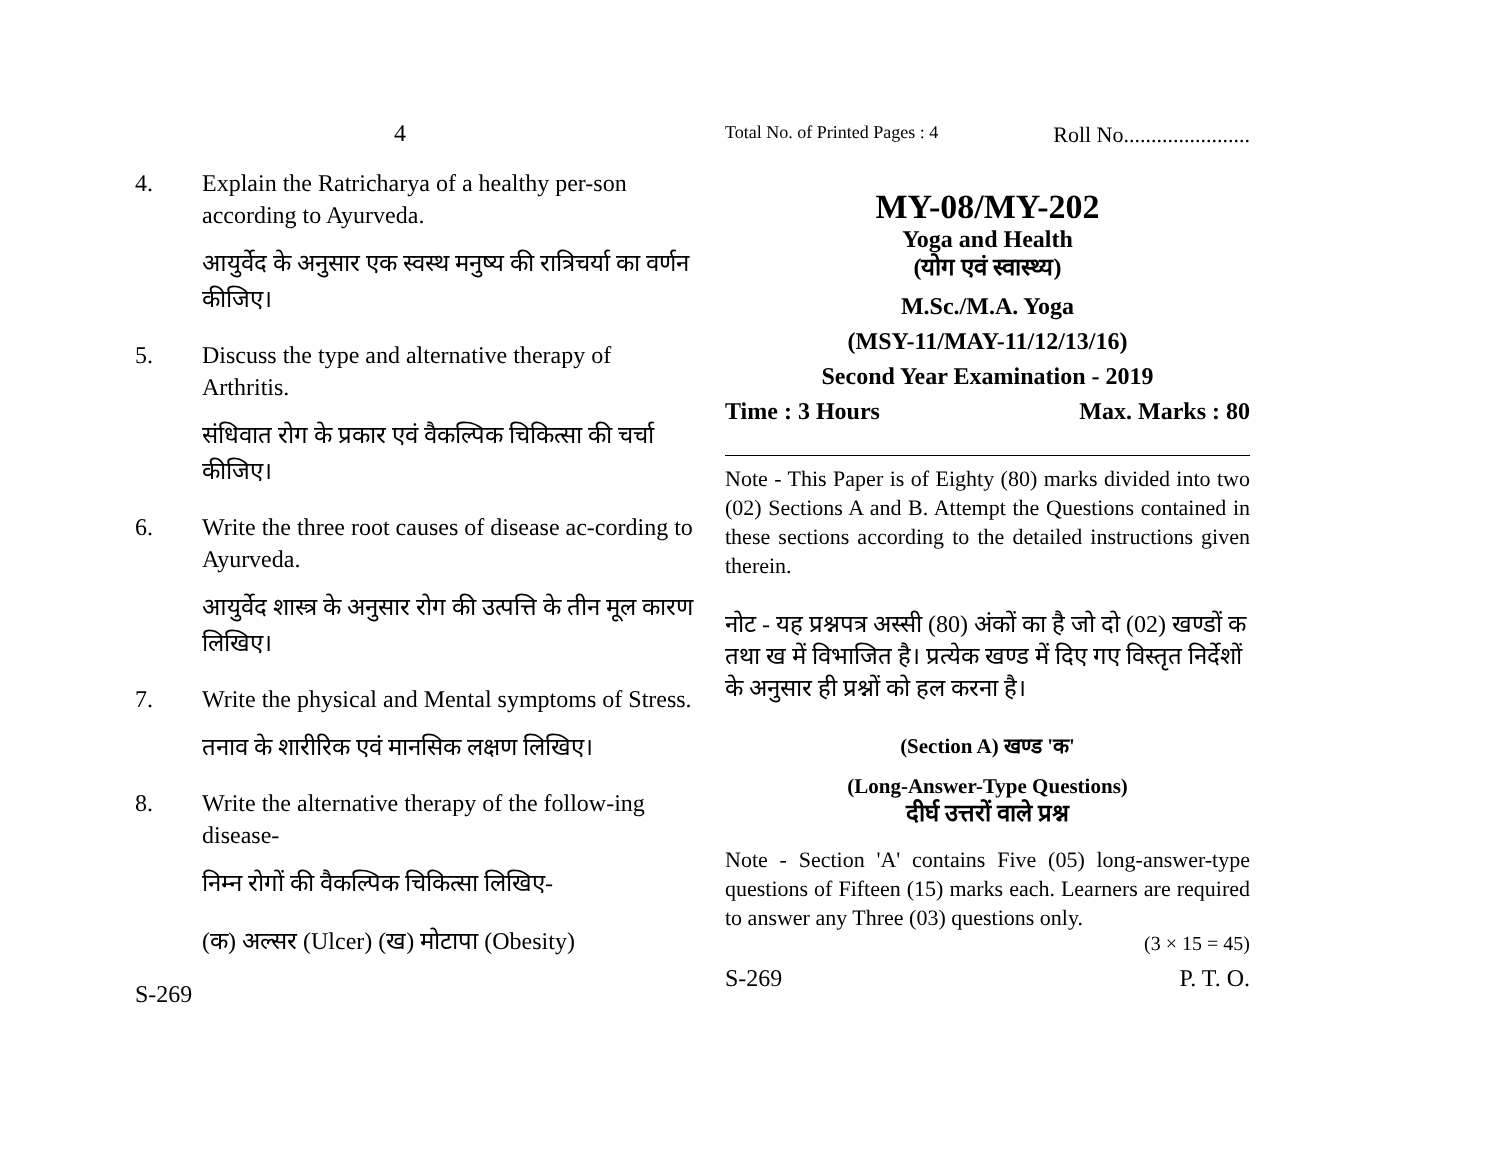4
4. Explain the Ratricharya of a healthy per-son according to Ayurveda.
आयुर्वेद के अनुसार एक स्वस्थ मनुष्य की रात्रिचर्या का वर्णन कीजिए।
5. Discuss the type and alternative therapy of Arthritis.
संधिवात रोग के प्रकार एवं वैकल्पिक चिकित्सा की चर्चा कीजिए।
6. Write the three root causes of disease ac-cording to Ayurveda.
आयुर्वेद शास्त्र के अनुसार रोग की उत्पत्ति के तीन मूल कारण लिखिए।
7. Write the physical and Mental symptoms of Stress.
तनाव के शारीरिक एवं मानसिक लक्षण लिखिए।
8. Write the alternative therapy of the follow-ing disease-
निम्न रोगों की वैकल्पिक चिकित्सा लिखिए-
(क) अल्सर (Ulcer) (ख) मोटापा (Obesity)
S-269
Total No. of Printed Pages : 4 Roll No.......................
MY-08/MY-202
Yoga and Health
(योग एवं स्वास्थ्य)
M.Sc./M.A. Yoga
(MSY-11/MAY-11/12/13/16)
Second Year Examination - 2019
Time : 3 Hours Max. Marks : 80
Note - This Paper is of Eighty (80) marks divided into two (02) Sections A and B. Attempt the Questions contained in these sections according to the detailed instructions given therein.
नोट - यह प्रश्नपत्र अस्सी (80) अंकों का है जो दो (02) खण्डों क तथा ख में विभाजित है। प्रत्येक खण्ड में दिए गए विस्तृत निर्देशों के अनुसार ही प्रश्नों को हल करना है।
(Section A) खण्ड 'क'
(Long-Answer-Type Questions)
दीर्घ उत्तरों वाले प्रश्न
Note - Section 'A' contains Five (05) long-answer-type questions of Fifteen (15) marks each. Learners are required to answer any Three (03) questions only.
(3 × 15 = 45)
S-269 P. T. O.